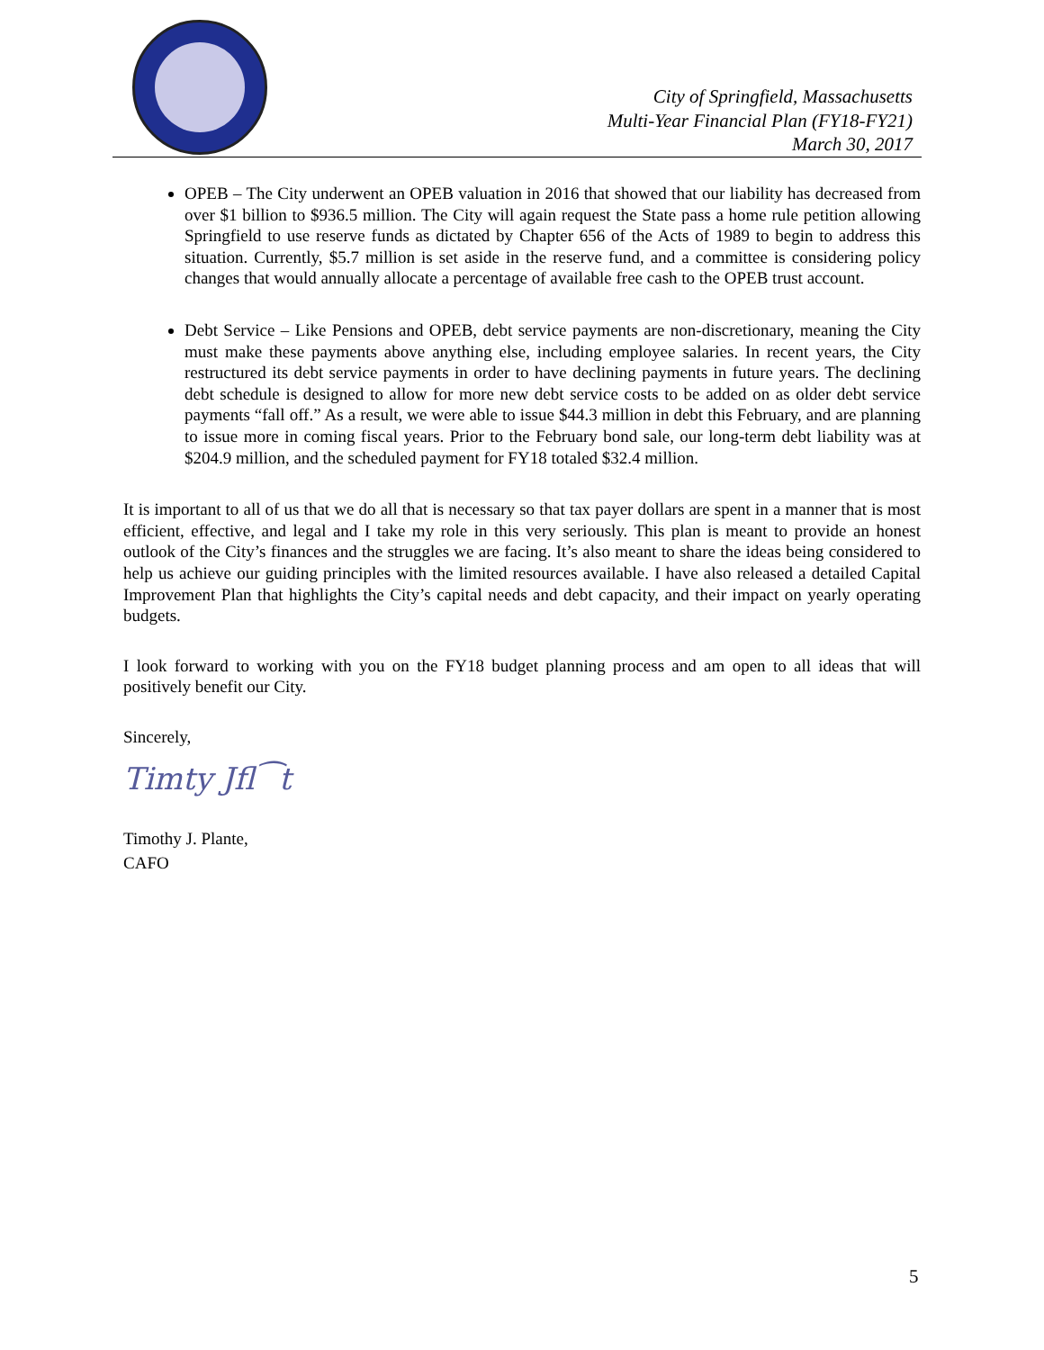City of Springfield, Massachusetts
Multi-Year Financial Plan (FY18-FY21)
March 30, 2017
OPEB – The City underwent an OPEB valuation in 2016 that showed that our liability has decreased from over $1 billion to $936.5 million. The City will again request the State pass a home rule petition allowing Springfield to use reserve funds as dictated by Chapter 656 of the Acts of 1989 to begin to address this situation. Currently, $5.7 million is set aside in the reserve fund, and a committee is considering policy changes that would annually allocate a percentage of available free cash to the OPEB trust account.
Debt Service – Like Pensions and OPEB, debt service payments are non-discretionary, meaning the City must make these payments above anything else, including employee salaries. In recent years, the City restructured its debt service payments in order to have declining payments in future years. The declining debt schedule is designed to allow for more new debt service costs to be added on as older debt service payments “fall off.” As a result, we were able to issue $44.3 million in debt this February, and are planning to issue more in coming fiscal years. Prior to the February bond sale, our long-term debt liability was at $204.9 million, and the scheduled payment for FY18 totaled $32.4 million.
It is important to all of us that we do all that is necessary so that tax payer dollars are spent in a manner that is most efficient, effective, and legal and I take my role in this very seriously. This plan is meant to provide an honest outlook of the City’s finances and the struggles we are facing. It’s also meant to share the ideas being considered to help us achieve our guiding principles with the limited resources available. I have also released a detailed Capital Improvement Plan that highlights the City’s capital needs and debt capacity, and their impact on yearly operating budgets.
I look forward to working with you on the FY18 budget planning process and am open to all ideas that will positively benefit our City.
Sincerely,
Timty Jfl⁀t
Timothy J. Plante,
CAFO
5